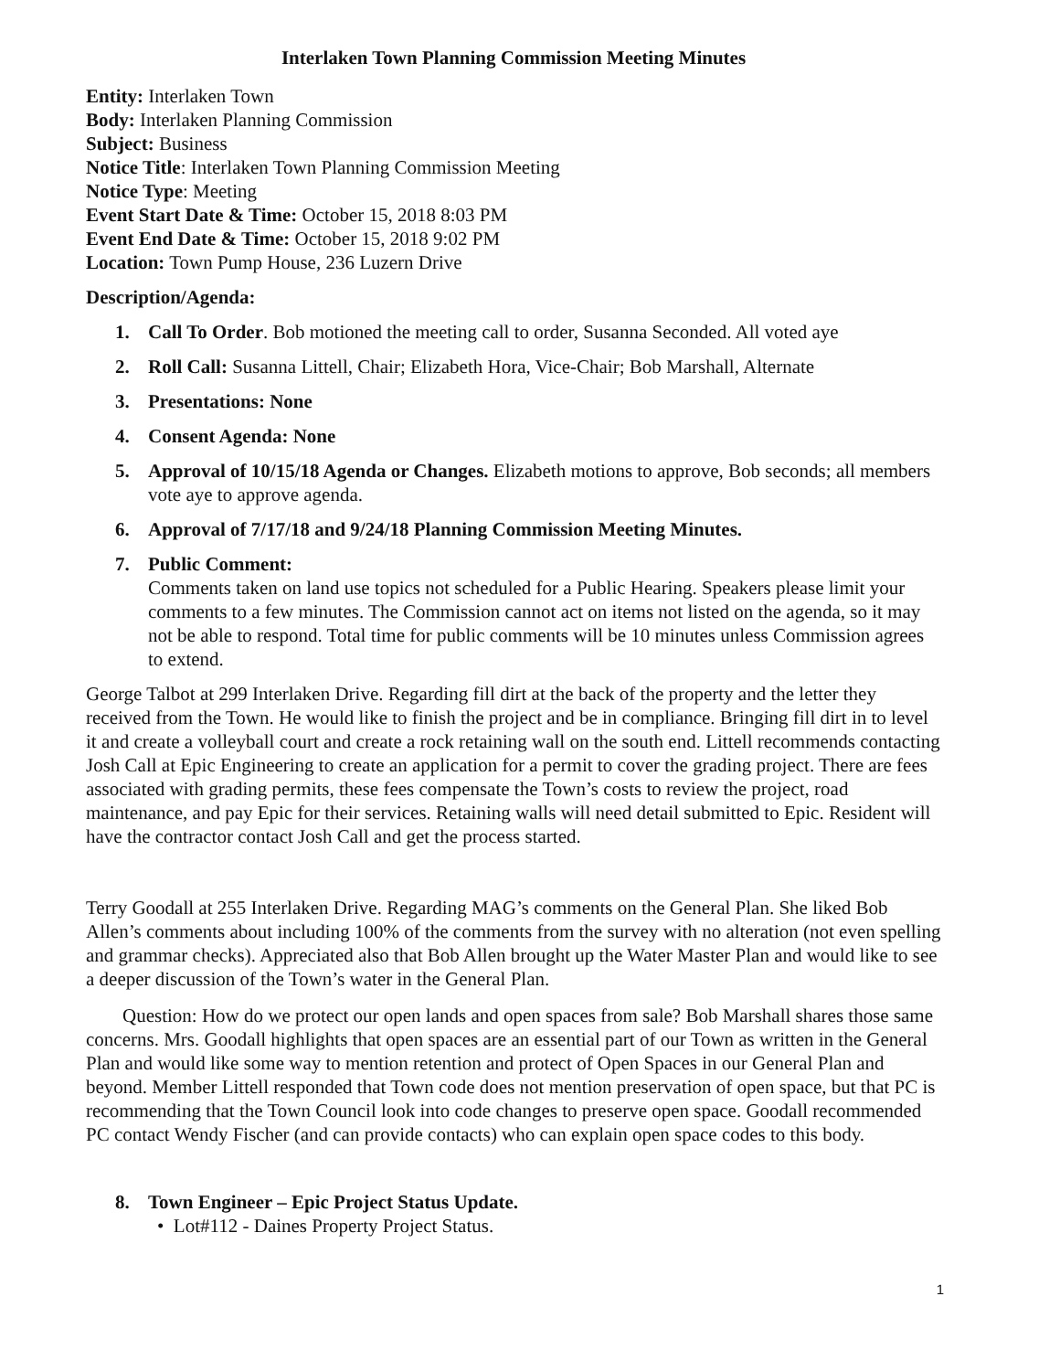Interlaken Town Planning Commission Meeting Minutes
Entity: Interlaken Town
Body: Interlaken Planning Commission
Subject: Business
Notice Title: Interlaken Town Planning Commission Meeting
Notice Type: Meeting
Event Start Date & Time: October 15, 2018 8:03 PM
Event End Date & Time: October 15, 2018 9:02 PM
Location: Town Pump House, 236 Luzern Drive
Description/Agenda:
1. Call To Order. Bob motioned the meeting call to order, Susanna Seconded. All voted aye
2. Roll Call: Susanna Littell, Chair; Elizabeth Hora, Vice-Chair; Bob Marshall, Alternate
3. Presentations: None
4. Consent Agenda: None
5. Approval of 10/15/18 Agenda or Changes. Elizabeth motions to approve, Bob seconds; all members vote aye to approve agenda.
6. Approval of 7/17/18 and 9/24/18 Planning Commission Meeting Minutes.
7. Public Comment:
Comments taken on land use topics not scheduled for a Public Hearing. Speakers please limit your comments to a few minutes. The Commission cannot act on items not listed on the agenda, so it may not be able to respond. Total time for public comments will be 10 minutes unless Commission agrees to extend.
George Talbot at 299 Interlaken Drive. Regarding fill dirt at the back of the property and the letter they received from the Town. He would like to finish the project and be in compliance. Bringing fill dirt in to level it and create a volleyball court and create a rock retaining wall on the south end. Littell recommends contacting Josh Call at Epic Engineering to create an application for a permit to cover the grading project. There are fees associated with grading permits, these fees compensate the Town’s costs to review the project, road maintenance, and pay Epic for their services. Retaining walls will need detail submitted to Epic. Resident will have the contractor contact Josh Call and get the process started.
Terry Goodall at 255 Interlaken Drive. Regarding MAG’s comments on the General Plan. She liked Bob Allen’s comments about including 100% of the comments from the survey with no alteration (not even spelling and grammar checks). Appreciated also that Bob Allen brought up the Water Master Plan and would like to see a deeper discussion of the Town’s water in the General Plan.
Question: How do we protect our open lands and open spaces from sale? Bob Marshall shares those same concerns. Mrs. Goodall highlights that open spaces are an essential part of our Town as written in the General Plan and would like some way to mention retention and protect of Open Spaces in our General Plan and beyond. Member Littell responded that Town code does not mention preservation of open space, but that PC is recommending that the Town Council look into code changes to preserve open space. Goodall recommended PC contact Wendy Fischer (and can provide contacts) who can explain open space codes to this body.
8. Town Engineer – Epic Project Status Update.
• Lot#112 - Daines Property Project Status.
1